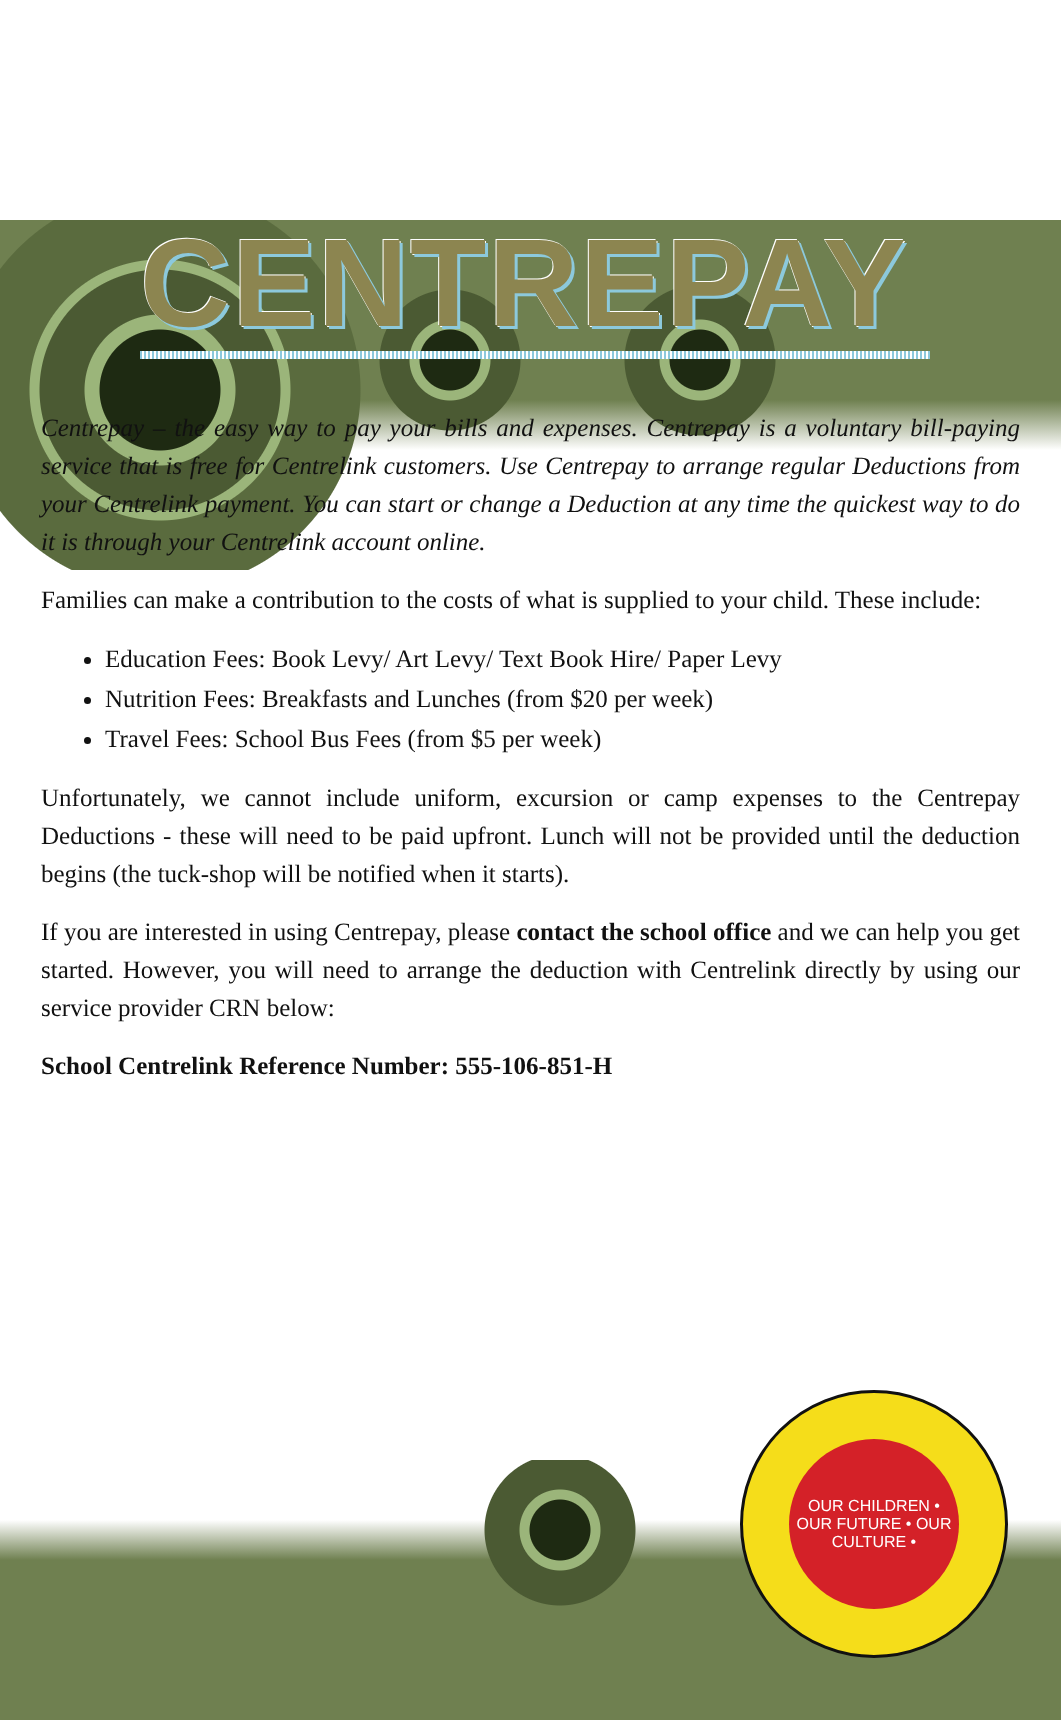CENTREPAY
Centrepay – the easy way to pay your bills and expenses. Centrepay is a voluntary bill-paying service that is free for Centrelink customers. Use Centrepay to arrange regular Deductions from your Centrelink payment. You can start or change a Deduction at any time the quickest way to do it is through your Centrelink account online.
Families can make a contribution to the costs of what is supplied to your child. These include:
Education Fees: Book Levy/ Art Levy/ Text Book Hire/ Paper Levy
Nutrition Fees: Breakfasts and Lunches (from $20 per week)
Travel Fees: School Bus Fees (from $5 per week)
Unfortunately, we cannot include uniform, excursion or camp expenses to the Centrepay Deductions - these will need to be paid upfront. Lunch will not be provided until the deduction begins (the tuck-shop will be notified when it starts).
If you are interested in using Centrepay, please contact the school office and we can help you get started. However, you will need to arrange the deduction with Centrelink directly by using our service provider CRN below:
School Centrelink Reference Number: 555-106-851-H
OUR CHILDREN • OUR FUTURE • OUR CULTURE •